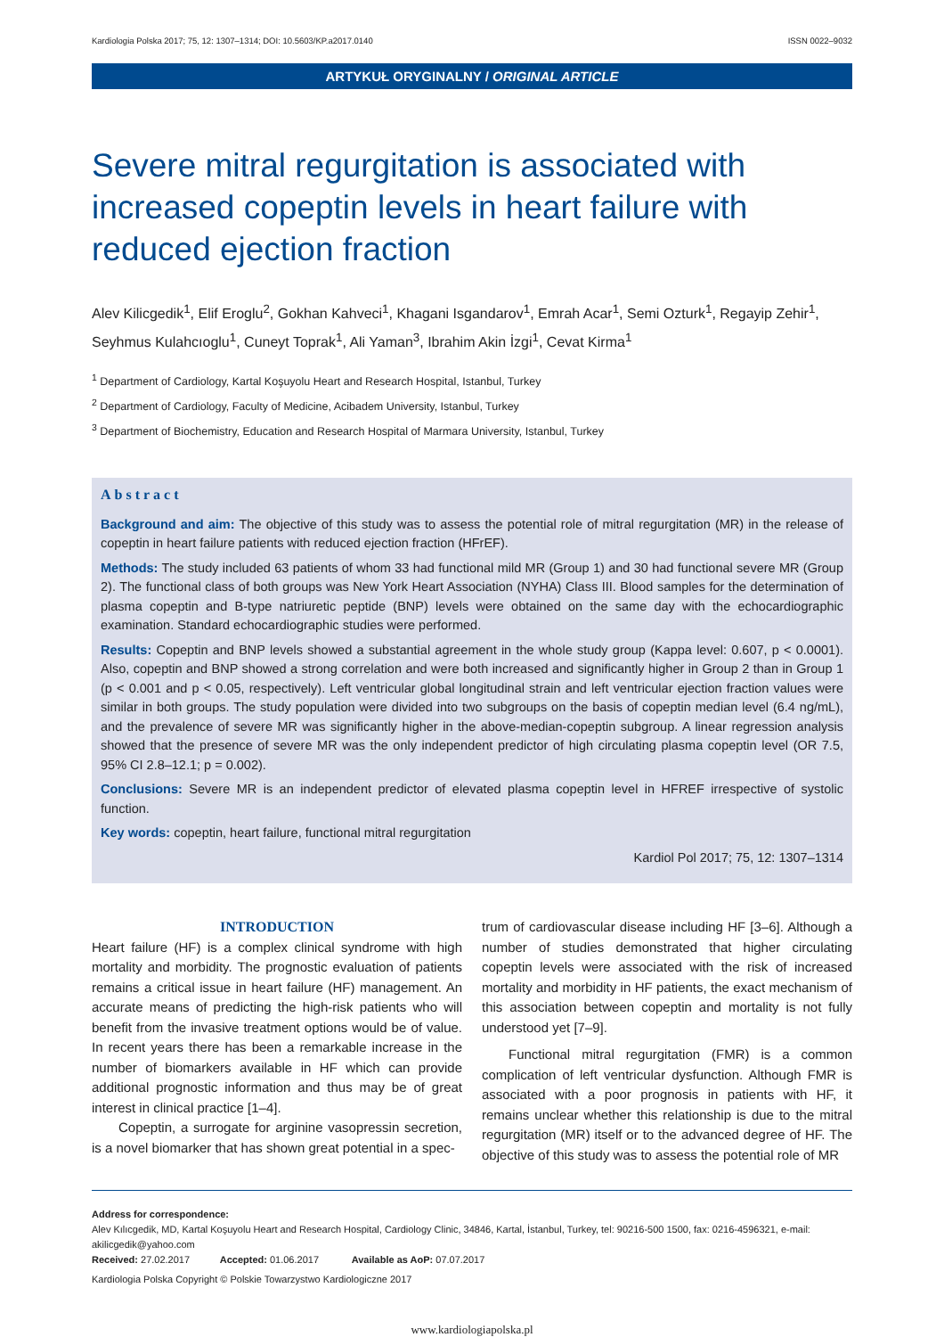Kardiologia Polska 2017; 75, 12: 1307–1314; DOI: 10.5603/KP.a2017.0140 ISSN 0022–9032
ARTYKUŁ ORYGINALNY / ORIGINAL ARTICLE
Severe mitral regurgitation is associated with increased copeptin levels in heart failure with reduced ejection fraction
Alev Kilicgedik<sup>1</sup>, Elif Eroglu<sup>2</sup>, Gokhan Kahveci<sup>1</sup>, Khagani Isgandarov<sup>1</sup>, Emrah Acar<sup>1</sup>, Semi Ozturk<sup>1</sup>, Regayip Zehir<sup>1</sup>, Seyhmus Kulahcıoglu<sup>1</sup>, Cuneyt Toprak<sup>1</sup>, Ali Yaman<sup>3</sup>, Ibrahim Akin İzgi<sup>1</sup>, Cevat Kirma<sup>1</sup>
<sup>1</sup> Department of Cardiology, Kartal Koşuyolu Heart and Research Hospital, Istanbul, Turkey
<sup>2</sup> Department of Cardiology, Faculty of Medicine, Acibadem University, Istanbul, Turkey
<sup>3</sup> Department of Biochemistry, Education and Research Hospital of Marmara University, Istanbul, Turkey
Abstract
Background and aim: The objective of this study was to assess the potential role of mitral regurgitation (MR) in the release of copeptin in heart failure patients with reduced ejection fraction (HFrEF).
Methods: The study included 63 patients of whom 33 had functional mild MR (Group 1) and 30 had functional severe MR (Group 2). The functional class of both groups was New York Heart Association (NYHA) Class III. Blood samples for the determination of plasma copeptin and B-type natriuretic peptide (BNP) levels were obtained on the same day with the echocardiographic examination. Standard echocardiographic studies were performed.
Results: Copeptin and BNP levels showed a substantial agreement in the whole study group (Kappa level: 0.607, p < 0.0001). Also, copeptin and BNP showed a strong correlation and were both increased and significantly higher in Group 2 than in Group 1 (p < 0.001 and p < 0.05, respectively). Left ventricular global longitudinal strain and left ventricular ejection fraction values were similar in both groups. The study population were divided into two subgroups on the basis of copeptin median level (6.4 ng/mL), and the prevalence of severe MR was significantly higher in the above-median-copeptin subgroup. A linear regression analysis showed that the presence of severe MR was the only independent predictor of high circulating plasma copeptin level (OR 7.5, 95% CI 2.8–12.1; p = 0.002).
Conclusions: Severe MR is an independent predictor of elevated plasma copeptin level in HFREF irrespective of systolic function.
Key words: copeptin, heart failure, functional mitral regurgitation
Kardiol Pol 2017; 75, 12: 1307–1314
INTRODUCTION
Heart failure (HF) is a complex clinical syndrome with high mortality and morbidity. The prognostic evaluation of patients remains a critical issue in heart failure (HF) management. An accurate means of predicting the high-risk patients who will benefit from the invasive treatment options would be of value. In recent years there has been a remarkable increase in the number of biomarkers available in HF which can provide additional prognostic information and thus may be of great interest in clinical practice [1–4].
Copeptin, a surrogate for arginine vasopressin secretion, is a novel biomarker that has shown great potential in a spec-
trum of cardiovascular disease including HF [3–6]. Although a number of studies demonstrated that higher circulating copeptin levels were associated with the risk of increased mortality and morbidity in HF patients, the exact mechanism of this association between copeptin and mortality is not fully understood yet [7–9].
Functional mitral regurgitation (FMR) is a common complication of left ventricular dysfunction. Although FMR is associated with a poor prognosis in patients with HF, it remains unclear whether this relationship is due to the mitral regurgitation (MR) itself or to the advanced degree of HF. The objective of this study was to assess the potential role of MR
Address for correspondence:
Alev Kılıcgedik, MD, Kartal Koşuyolu Heart and Research Hospital, Cardiology Clinic, 34846, Kartal, İstanbul, Turkey, tel: 90216-500 1500, fax: 0216-4596321, e-mail: akilicgedik@yahoo.com
Received: 27.02.2017 Accepted: 01.06.2017 Available as AoP: 07.07.2017
Kardiologia Polska Copyright © Polskie Towarzystwo Kardiologiczne 2017
www.kardiologiapolska.pl